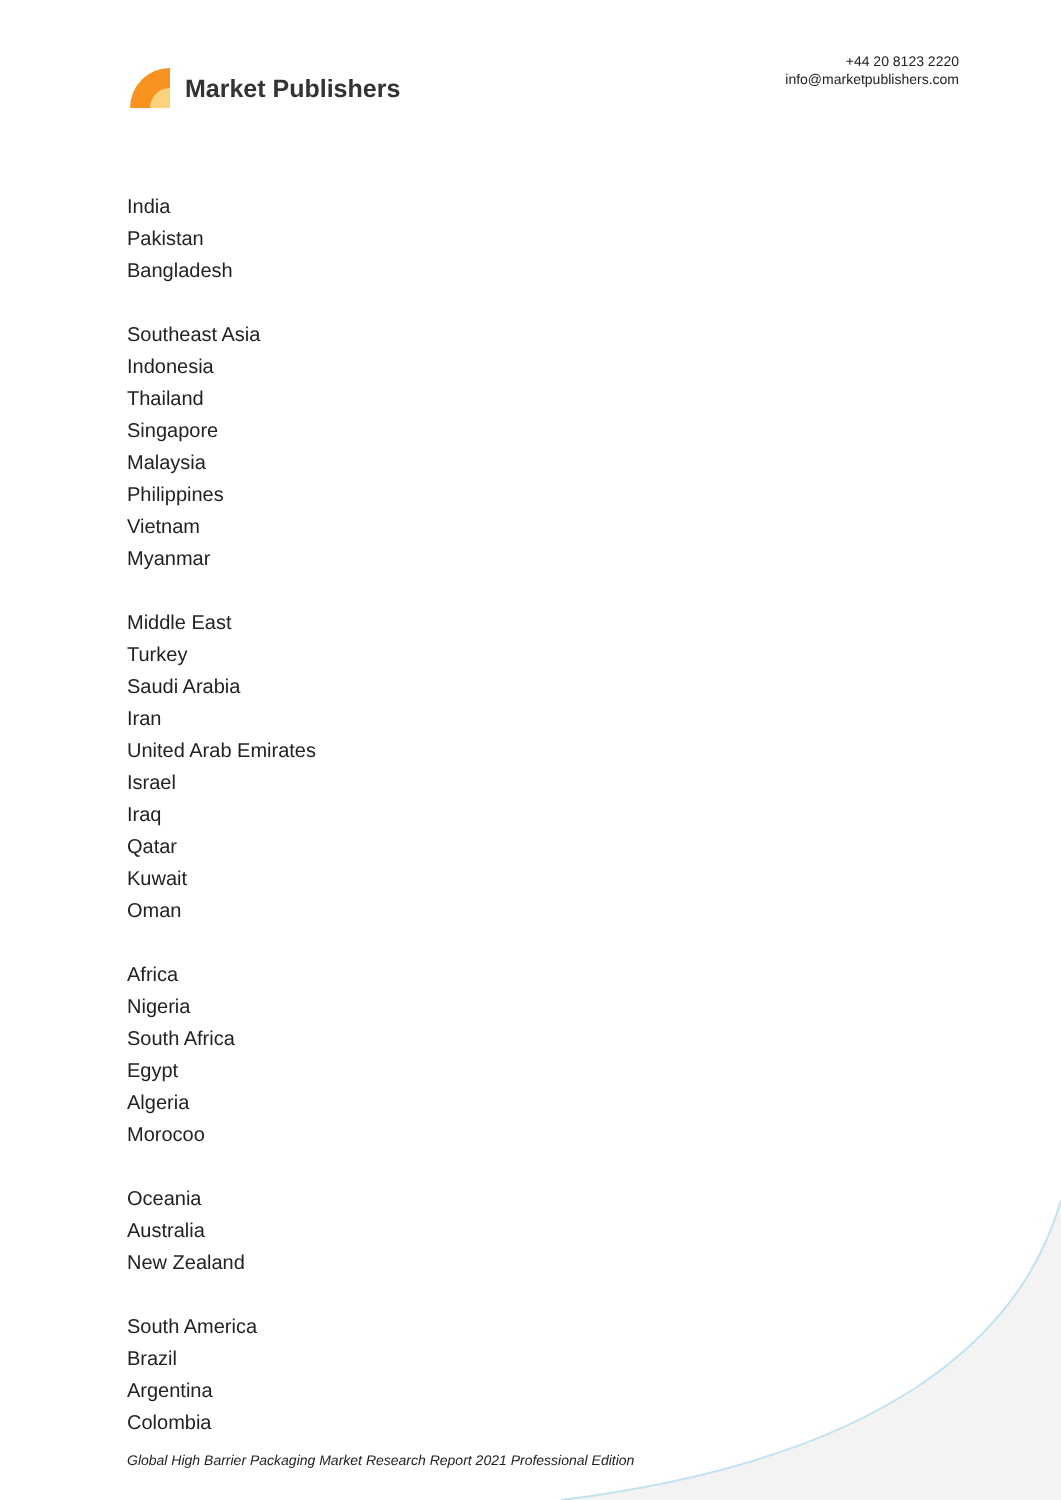Market Publishers
+44 20 8123 2220
info@marketpublishers.com
India
Pakistan
Bangladesh
Southeast Asia
Indonesia
Thailand
Singapore
Malaysia
Philippines
Vietnam
Myanmar
Middle East
Turkey
Saudi Arabia
Iran
United Arab Emirates
Israel
Iraq
Qatar
Kuwait
Oman
Africa
Nigeria
South Africa
Egypt
Algeria
Morocoo
Oceania
Australia
New Zealand
South America
Brazil
Argentina
Colombia
Global High Barrier Packaging Market Research Report 2021 Professional Edition